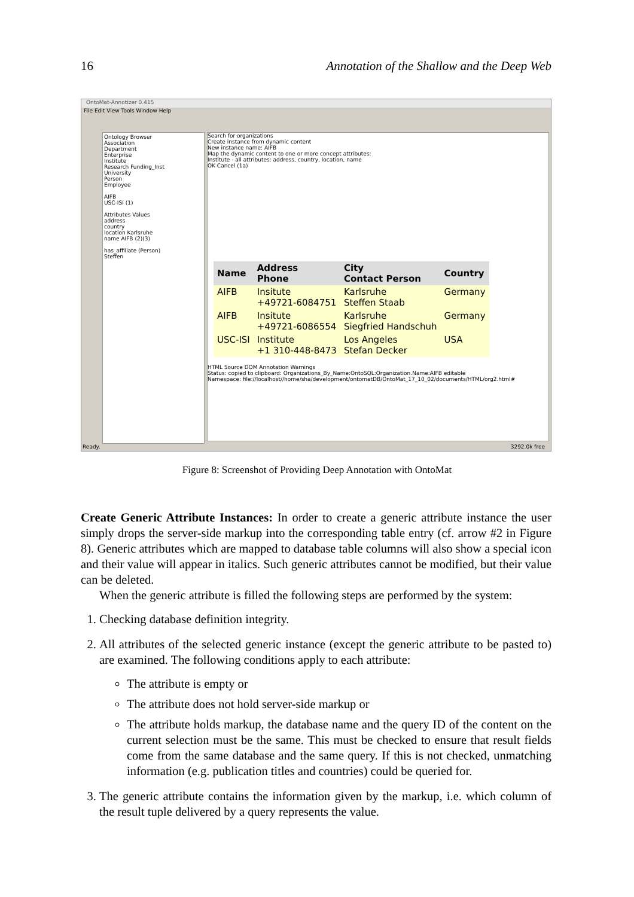16 Annotation of the Shallow and the Deep Web
OntoMat-Annotizer 0.415
File Edit View Tools Window Help
Ontology Browser
Association
Department
Enterprise
Institute
Research Funding_Inst
University
Person
Employee
AIFB
USC-ISI (1)
Attributes Values
address
country
location Karlsruhe
name AIFB (2)(3)
has_affiliate (Person)
Steffen
Search for organizations
Create instance from dynamic content
New instance name: AIFB
Map the dynamic content to one or more concept attributes:
Institute - all attributes: address, country, location, name
OK Cancel (1a)
| Name | Address Phone | City Contact Person | Country |
| --- | --- | --- | --- |
| AIFB | Insitute +49721-6084751 | Karlsruhe Steffen Staab | Germany |
| AIFB | Insitute +49721-6086554 | Karlsruhe Siegfried Handschuh | Germany |
| USC-ISI | Institute +1 310-448-8473 | Los Angeles Stefan Decker | USA |
HTML Source DOM Annotation Warnings
Status: copied to clipboard: Organizations_By_Name:OntoSQL:Organization.Name:AIFB editable
Namespace: file://localhost//home/sha/development/ontomatDB/OntoMat_17_10_02/documents/HTML/org2.html#
Ready. 3292.0k free
Figure 8: Screenshot of Providing Deep Annotation with OntoMat
Create Generic Attribute Instances: In order to create a generic attribute instance the user simply drops the server-side markup into the corresponding table entry (cf. arrow #2 in Figure 8). Generic attributes which are mapped to database table columns will also show a special icon and their value will appear in italics. Such generic attributes cannot be modified, but their value can be deleted.
When the generic attribute is filled the following steps are performed by the system:
1. Checking database definition integrity.
2. All attributes of the selected generic instance (except the generic attribute to be pasted to) are examined. The following conditions apply to each attribute:
The attribute is empty or
The attribute does not hold server-side markup or
The attribute holds markup, the database name and the query ID of the content on the current selection must be the same. This must be checked to ensure that result fields come from the same database and the same query. If this is not checked, unmatching information (e.g. publication titles and countries) could be queried for.
3. The generic attribute contains the information given by the markup, i.e. which column of the result tuple delivered by a query represents the value.